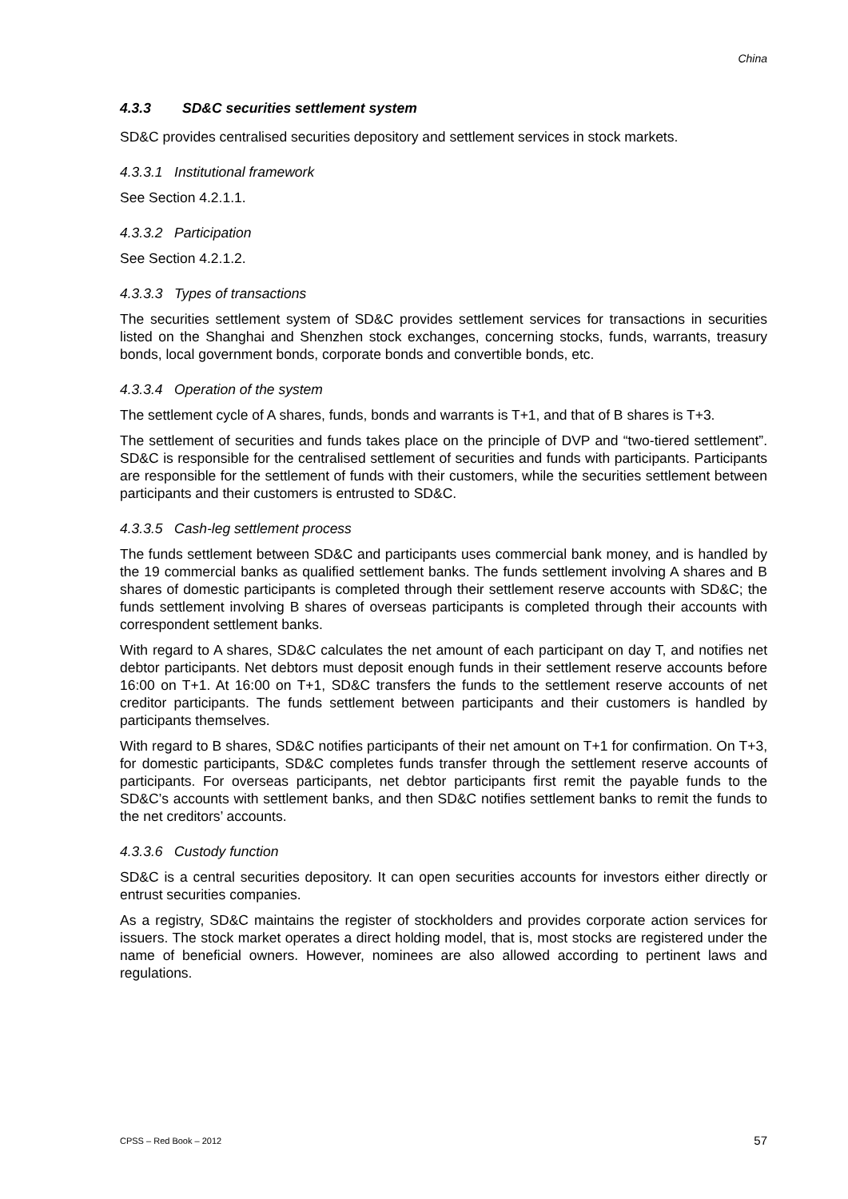China
4.3.3 SD&C securities settlement system
SD&C provides centralised securities depository and settlement services in stock markets.
4.3.3.1 Institutional framework
See Section 4.2.1.1.
4.3.3.2 Participation
See Section 4.2.1.2.
4.3.3.3 Types of transactions
The securities settlement system of SD&C provides settlement services for transactions in securities listed on the Shanghai and Shenzhen stock exchanges, concerning stocks, funds, warrants, treasury bonds, local government bonds, corporate bonds and convertible bonds, etc.
4.3.3.4 Operation of the system
The settlement cycle of A shares, funds, bonds and warrants is T+1, and that of B shares is T+3.
The settlement of securities and funds takes place on the principle of DVP and “two-tiered settlement”. SD&C is responsible for the centralised settlement of securities and funds with participants. Participants are responsible for the settlement of funds with their customers, while the securities settlement between participants and their customers is entrusted to SD&C.
4.3.3.5 Cash-leg settlement process
The funds settlement between SD&C and participants uses commercial bank money, and is handled by the 19 commercial banks as qualified settlement banks. The funds settlement involving A shares and B shares of domestic participants is completed through their settlement reserve accounts with SD&C; the funds settlement involving B shares of overseas participants is completed through their accounts with correspondent settlement banks.
With regard to A shares, SD&C calculates the net amount of each participant on day T, and notifies net debtor participants. Net debtors must deposit enough funds in their settlement reserve accounts before 16:00 on T+1. At 16:00 on T+1, SD&C transfers the funds to the settlement reserve accounts of net creditor participants. The funds settlement between participants and their customers is handled by participants themselves.
With regard to B shares, SD&C notifies participants of their net amount on T+1 for confirmation. On T+3, for domestic participants, SD&C completes funds transfer through the settlement reserve accounts of participants. For overseas participants, net debtor participants first remit the payable funds to the SD&C’s accounts with settlement banks, and then SD&C notifies settlement banks to remit the funds to the net creditors’ accounts.
4.3.3.6 Custody function
SD&C is a central securities depository. It can open securities accounts for investors either directly or entrust securities companies.
As a registry, SD&C maintains the register of stockholders and provides corporate action services for issuers. The stock market operates a direct holding model, that is, most stocks are registered under the name of beneficial owners. However, nominees are also allowed according to pertinent laws and regulations.
CPSS – Red Book – 2012 57